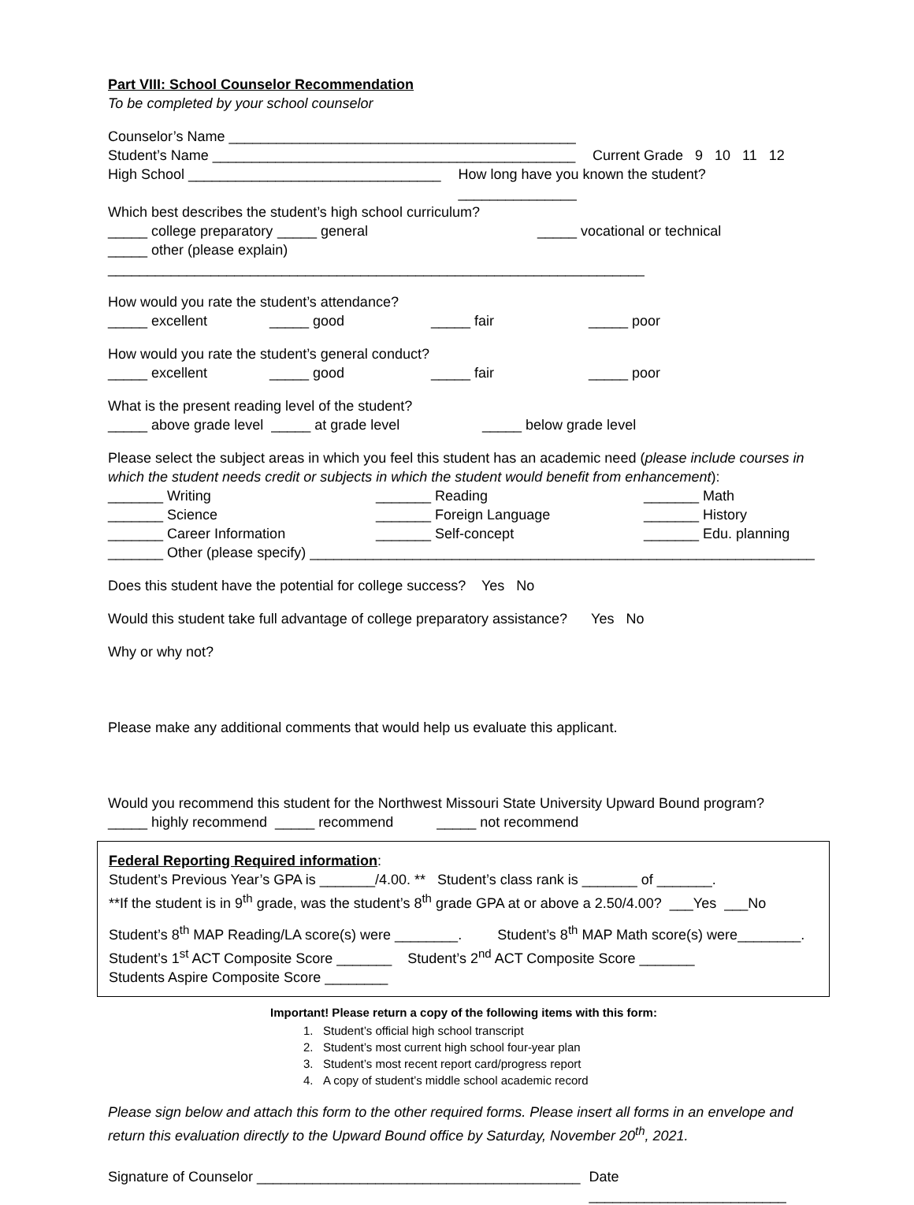Part VIII: School Counselor Recommendation
To be completed by your school counselor
Counselor’s Name ____________________________________________
Student’s Name ______________________________________________ Current Grade 9 10 11 12
High School ________________________________ How long have you known the student? _______________
Which best describes the student’s high school curriculum?
_____ college preparatory _____ general _____ vocational or technical
_____ other (please explain) ____________________________________________________________________
How would you rate the student’s attendance?
_____ excellent _____ good _____ fair _____ poor
How would you rate the student’s general conduct?
_____ excellent _____ good _____ fair _____ poor
What is the present reading level of the student?
_____ above grade level _____ at grade level _____ below grade level
Please select the subject areas in which you feel this student has an academic need (please include courses in which the student needs credit or subjects in which the student would benefit from enhancement):
_______ Writing _______ Reading _______ Math
_______ Science _______ Foreign Language _______ History
_______ Career Information _______ Self-concept _______ Edu. planning
_______ Other (please specify) ________________________________________________________________
Does this student have the potential for college success? Yes No
Would this student take full advantage of college preparatory assistance? Yes No
Why or why not?
Please make any additional comments that would help us evaluate this applicant.
Would you recommend this student for the Northwest Missouri State University Upward Bound program?
_____ highly recommend _____ recommend _____ not recommend
Federal Reporting Required information:
Student’s Previous Year’s GPA is _______/4.00. ** Student’s class rank is _______ of _______.
**If the student is in 9<sup>th</sup> grade, was the student’s 8<sup>th</sup> grade GPA at or above a 2.50/4.00? ___Yes ___No
Student’s 8<sup>th</sup> MAP Reading/LA score(s) were ________. Student’s 8<sup>th</sup> MAP Math score(s) were________.
Student’s 1<sup>st</sup> ACT Composite Score _______ Student’s 2<sup>nd</sup> ACT Composite Score _______
Students Aspire Composite Score ________
Important! Please return a copy of the following items with this form:
1. Student’s official high school transcript
2. Student’s most current high school four-year plan
3. Student’s most recent report card/progress report
4. A copy of student’s middle school academic record
Please sign below and attach this form to the other required forms. Please insert all forms in an envelope and return this evaluation directly to the Upward Bound office by Saturday, November 20<sup>th</sup>, 2021.
Signature of Counselor _________________________________________ Date _________________________